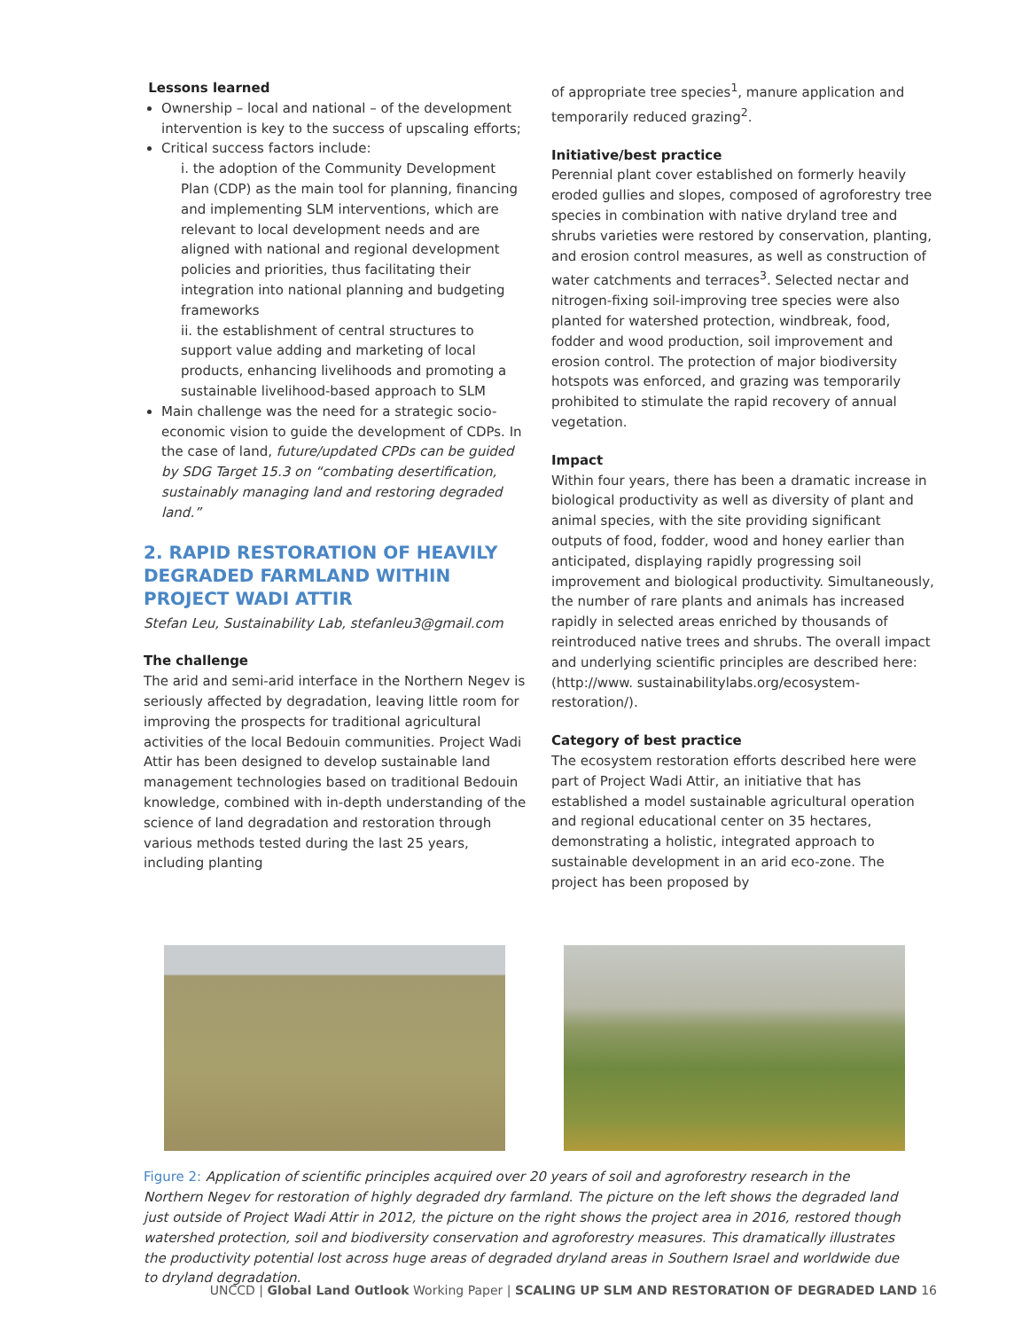Lessons learned
Ownership – local and national – of the development intervention is key to the success of upscaling efforts;
Critical success factors include:
i. the adoption of the Community Development Plan (CDP) as the main tool for planning, financing and implementing SLM interventions, which are relevant to local development needs and are aligned with national and regional development policies and priorities, thus facilitating their integration into national planning and budgeting frameworks
ii. the establishment of central structures to support value adding and marketing of local products, enhancing livelihoods and promoting a sustainable livelihood-based approach to SLM
Main challenge was the need for a strategic socio-economic vision to guide the development of CDPs. In the case of land, future/updated CPDs can be guided by SDG Target 15.3 on “combating desertification, sustainably managing land and restoring degraded land.”
2. RAPID RESTORATION OF HEAVILY DEGRADED FARMLAND WITHIN PROJECT WADI ATTIR
Stefan Leu, Sustainability Lab, stefanleu3@gmail.com
The challenge
The arid and semi-arid interface in the Northern Negev is seriously affected by degradation, leaving little room for improving the prospects for traditional agricultural activities of the local Bedouin communities. Project Wadi Attir has been designed to develop sustainable land management technologies based on traditional Bedouin knowledge, combined with in-depth understanding of the science of land degradation and restoration through various methods tested during the last 25 years, including planting
of appropriate tree species<sup>1</sup>, manure application and temporarily reduced grazing<sup>2</sup>.
Initiative/best practice
Perennial plant cover established on formerly heavily eroded gullies and slopes, composed of agroforestry tree species in combination with native dryland tree and shrubs varieties were restored by conservation, planting, and erosion control measures, as well as construction of water catchments and terraces<sup>3</sup>. Selected nectar and nitrogen-fixing soil-improving tree species were also planted for watershed protection, windbreak, food, fodder and wood production, soil improvement and erosion control. The protection of major biodiversity hotspots was enforced, and grazing was temporarily prohibited to stimulate the rapid recovery of annual vegetation.
Impact
Within four years, there has been a dramatic increase in biological productivity as well as diversity of plant and animal species, with the site providing significant outputs of food, fodder, wood and honey earlier than anticipated, displaying rapidly progressing soil improvement and biological productivity. Simultaneously, the number of rare plants and animals has increased rapidly in selected areas enriched by thousands of reintroduced native trees and shrubs. The overall impact and underlying scientific principles are described here: (http://www. sustainabilitylabs.org/ecosystem-restoration/).
Category of best practice
The ecosystem restoration efforts described here were part of Project Wadi Attir, an initiative that has established a model sustainable agricultural operation and regional educational center on 35 hectares, demonstrating a holistic, integrated approach to sustainable development in an arid eco-zone. The project has been proposed by
Figure 2: Application of scientific principles acquired over 20 years of soil and agroforestry research in the Northern Negev for restoration of highly degraded dry farmland. The picture on the left shows the degraded land just outside of Project Wadi Attir in 2012, the picture on the right shows the project area in 2016, restored though watershed protection, soil and biodiversity conservation and agroforestry measures. This dramatically illustrates the productivity potential lost across huge areas of degraded dryland areas in Southern Israel and worldwide due to dryland degradation.
UNCCD | Global Land Outlook Working Paper | SCALING UP SLM AND RESTORATION OF DEGRADED LAND 16